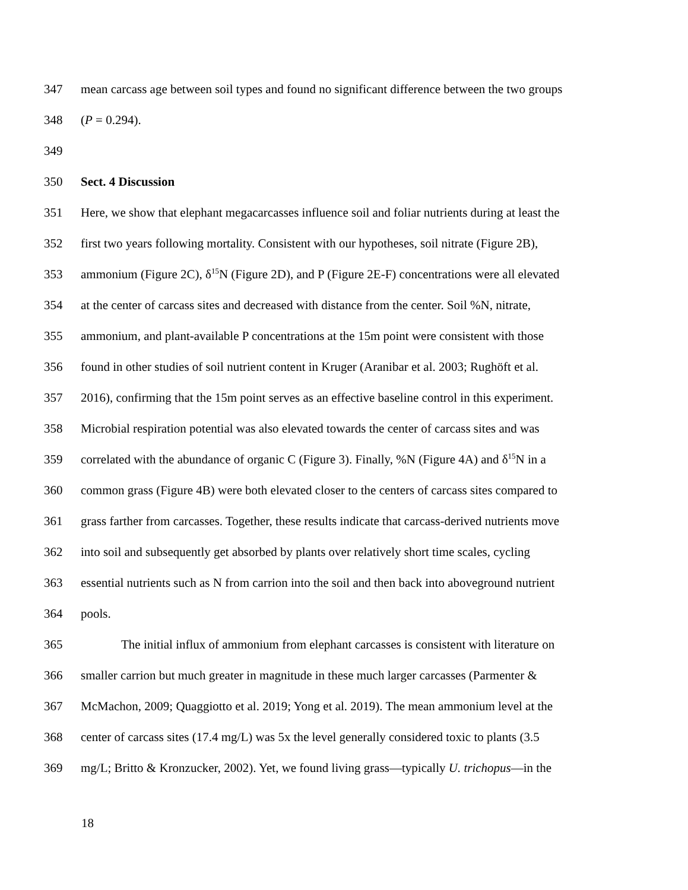347 mean carcass age between soil types and found no significant difference between the two groups
348 (P = 0.294).
349
350 Sect. 4 Discussion
351 Here, we show that elephant megacarcasses influence soil and foliar nutrients during at least the
352 first two years following mortality. Consistent with our hypotheses, soil nitrate (Figure 2B),
353 ammonium (Figure 2C), δ<sup>15</sup>N (Figure 2D), and P (Figure 2E-F) concentrations were all elevated
354 at the center of carcass sites and decreased with distance from the center. Soil %N, nitrate,
355 ammonium, and plant-available P concentrations at the 15m point were consistent with those
356 found in other studies of soil nutrient content in Kruger (Aranibar et al. 2003; Rughöft et al.
357 2016), confirming that the 15m point serves as an effective baseline control in this experiment.
358 Microbial respiration potential was also elevated towards the center of carcass sites and was
359 correlated with the abundance of organic C (Figure 3). Finally, %N (Figure 4A) and δ<sup>15</sup>N in a
360 common grass (Figure 4B) were both elevated closer to the centers of carcass sites compared to
361 grass farther from carcasses. Together, these results indicate that carcass-derived nutrients move
362 into soil and subsequently get absorbed by plants over relatively short time scales, cycling
363 essential nutrients such as N from carrion into the soil and then back into aboveground nutrient
364 pools.
365 The initial influx of ammonium from elephant carcasses is consistent with literature on
366 smaller carrion but much greater in magnitude in these much larger carcasses (Parmenter &
367 McMachon, 2009; Quaggiotto et al. 2019; Yong et al. 2019). The mean ammonium level at the
368 center of carcass sites (17.4 mg/L) was 5x the level generally considered toxic to plants (3.5
369 mg/L; Britto & Kronzucker, 2002). Yet, we found living grass—typically U. trichopus—in the
18